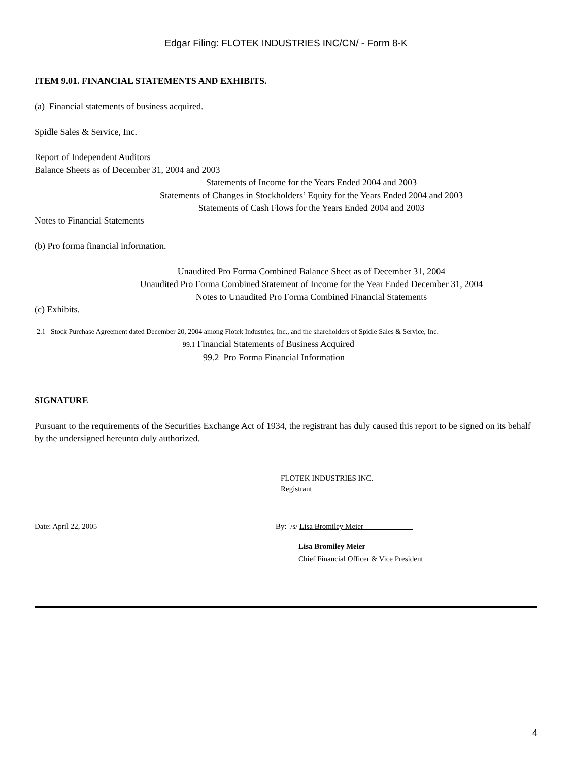Edgar Filing: FLOTEK INDUSTRIES INC/CN/ - Form 8-K
ITEM 9.01. FINANCIAL STATEMENTS AND EXHIBITS.
(a) Financial statements of business acquired.
Spidle Sales & Service, Inc.
Report of Independent Auditors
Balance Sheets as of December 31, 2004 and 2003
Statements of Income for the Years Ended 2004 and 2003
Statements of Changes in Stockholders’ Equity for the Years Ended 2004 and 2003
Statements of Cash Flows for the Years Ended 2004 and 2003
Notes to Financial Statements
(b) Pro forma financial information.
Unaudited Pro Forma Combined Balance Sheet as of December 31, 2004
Unaudited Pro Forma Combined Statement of Income for the Year Ended December 31, 2004
Notes to Unaudited Pro Forma Combined Financial Statements
(c) Exhibits.
2.1 Stock Purchase Agreement dated December 20, 2004 among Flotek Industries, Inc., and the shareholders of Spidle Sales & Service, Inc.
99.1 Financial Statements of Business Acquired
99.2 Pro Forma Financial Information
SIGNATURE
Pursuant to the requirements of the Securities Exchange Act of 1934, the registrant has duly caused this report to be signed on its behalf by the undersigned hereunto duly authorized.
FLOTEK INDUSTRIES INC.
Registrant
Date: April 22, 2005 By: /s/ Lisa Bromiley Meier
Lisa Bromiley Meier
Chief Financial Officer & Vice President
4